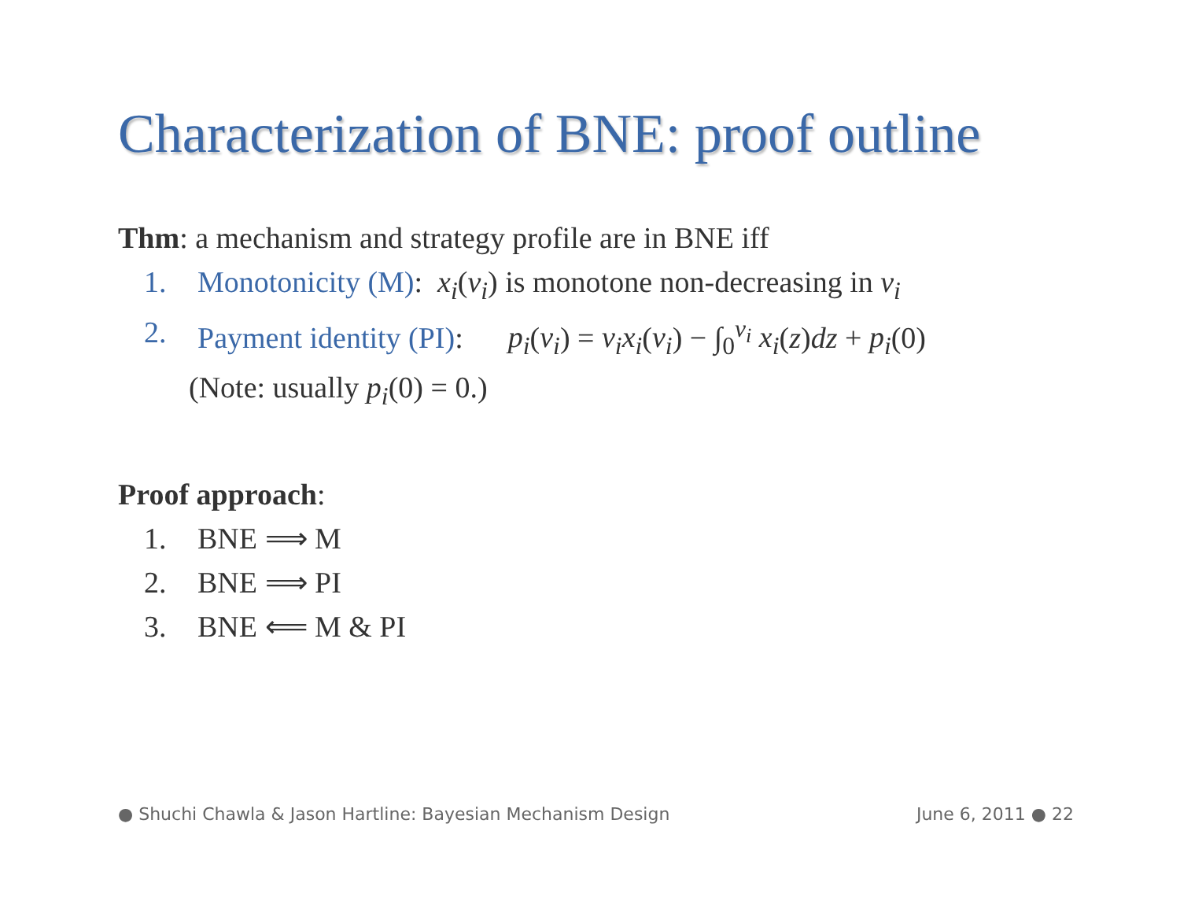Characterization of BNE: proof outline
Thm: a mechanism and strategy profile are in BNE iff
1. Monotonicity (M): x<sub>i</sub>(v<sub>i</sub>) is monotone non-decreasing in v<sub>i</sub>
2. Payment identity (PI): p<sub>i</sub>(v<sub>i</sub>) = v<sub>i</sub>x<sub>i</sub>(v<sub>i</sub>) − ∫<sub>0</sub><sup>v<sub>i</sub></sup> x<sub>i</sub>(z)dz + p<sub>i</sub>(0)
(Note: usually p<sub>i</sub>(0) = 0.)
Proof approach:
1. BNE ⟹ M
2. BNE ⟹ PI
3. BNE ⟸ M & PI
● Shuchi Chawla & Jason Hartline: Bayesian Mechanism Design June 6, 2011 ● 22